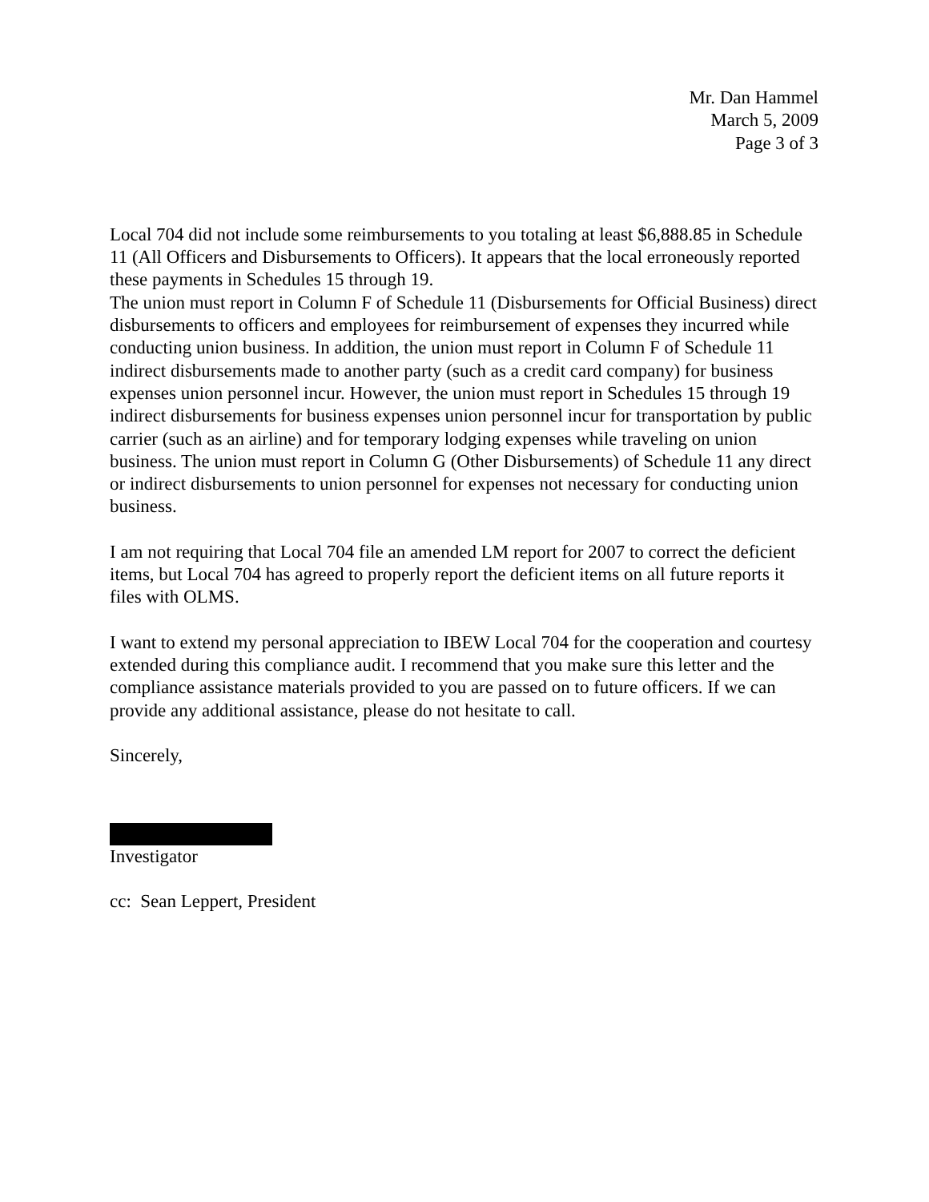Mr. Dan Hammel
March 5, 2009
Page 3 of 3
Local 704 did not include some reimbursements to you totaling at least $6,888.85 in Schedule 11 (All Officers and Disbursements to Officers). It appears that the local erroneously reported these payments in Schedules 15 through 19.
The union must report in Column F of Schedule 11 (Disbursements for Official Business) direct disbursements to officers and employees for reimbursement of expenses they incurred while conducting union business. In addition, the union must report in Column F of Schedule 11 indirect disbursements made to another party (such as a credit card company) for business expenses union personnel incur. However, the union must report in Schedules 15 through 19 indirect disbursements for business expenses union personnel incur for transportation by public carrier (such as an airline) and for temporary lodging expenses while traveling on union business. The union must report in Column G (Other Disbursements) of Schedule 11 any direct or indirect disbursements to union personnel for expenses not necessary for conducting union business.
I am not requiring that Local 704 file an amended LM report for 2007 to correct the deficient items, but Local 704 has agreed to properly report the deficient items on all future reports it files with OLMS.
I want to extend my personal appreciation to IBEW Local 704 for the cooperation and courtesy extended during this compliance audit. I recommend that you make sure this letter and the compliance assistance materials provided to you are passed on to future officers. If we can provide any additional assistance, please do not hesitate to call.
Sincerely,
Investigator
cc: Sean Leppert, President